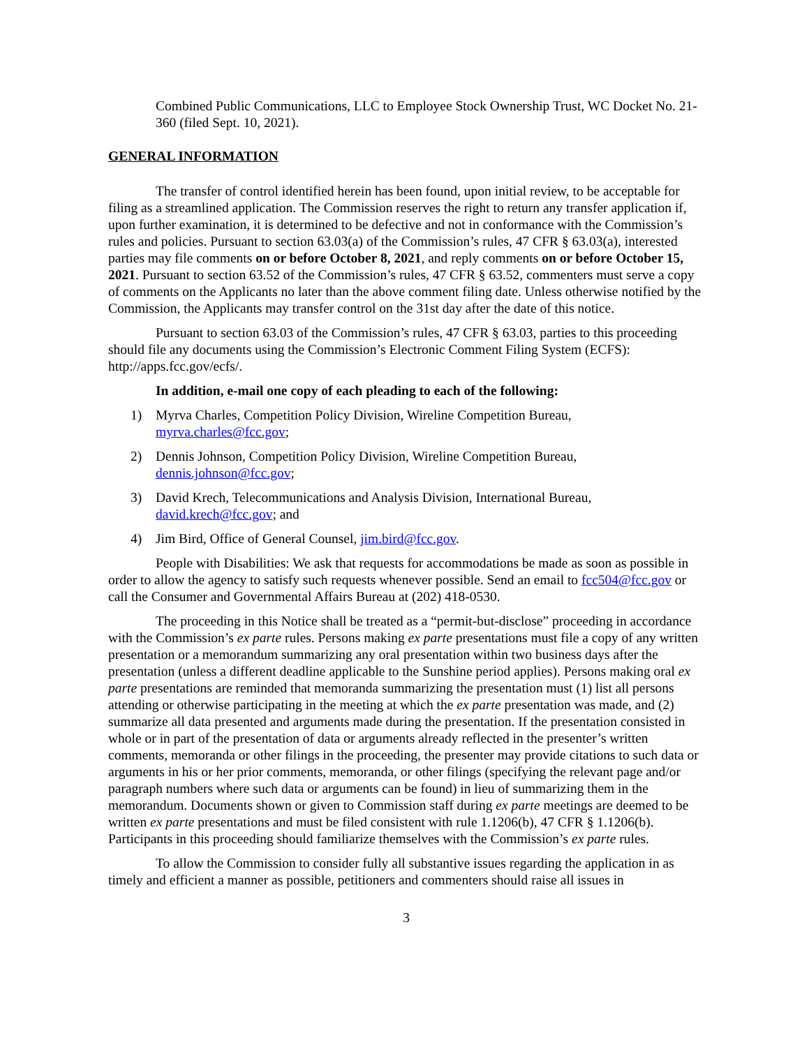Combined Public Communications, LLC to Employee Stock Ownership Trust, WC Docket No. 21-360 (filed Sept. 10, 2021).
GENERAL INFORMATION
The transfer of control identified herein has been found, upon initial review, to be acceptable for filing as a streamlined application. The Commission reserves the right to return any transfer application if, upon further examination, it is determined to be defective and not in conformance with the Commission’s rules and policies. Pursuant to section 63.03(a) of the Commission’s rules, 47 CFR § 63.03(a), interested parties may file comments on or before October 8, 2021, and reply comments on or before October 15, 2021. Pursuant to section 63.52 of the Commission’s rules, 47 CFR § 63.52, commenters must serve a copy of comments on the Applicants no later than the above comment filing date. Unless otherwise notified by the Commission, the Applicants may transfer control on the 31st day after the date of this notice.
Pursuant to section 63.03 of the Commission’s rules, 47 CFR § 63.03, parties to this proceeding should file any documents using the Commission’s Electronic Comment Filing System (ECFS): http://apps.fcc.gov/ecfs/.
In addition, e-mail one copy of each pleading to each of the following:
1) Myrva Charles, Competition Policy Division, Wireline Competition Bureau, myrva.charles@fcc.gov;
2) Dennis Johnson, Competition Policy Division, Wireline Competition Bureau, dennis.johnson@fcc.gov;
3) David Krech, Telecommunications and Analysis Division, International Bureau, david.krech@fcc.gov; and
4) Jim Bird, Office of General Counsel, jim.bird@fcc.gov.
People with Disabilities: We ask that requests for accommodations be made as soon as possible in order to allow the agency to satisfy such requests whenever possible. Send an email to fcc504@fcc.gov or call the Consumer and Governmental Affairs Bureau at (202) 418-0530.
The proceeding in this Notice shall be treated as a “permit-but-disclose” proceeding in accordance with the Commission’s ex parte rules. Persons making ex parte presentations must file a copy of any written presentation or a memorandum summarizing any oral presentation within two business days after the presentation (unless a different deadline applicable to the Sunshine period applies). Persons making oral ex parte presentations are reminded that memoranda summarizing the presentation must (1) list all persons attending or otherwise participating in the meeting at which the ex parte presentation was made, and (2) summarize all data presented and arguments made during the presentation. If the presentation consisted in whole or in part of the presentation of data or arguments already reflected in the presenter’s written comments, memoranda or other filings in the proceeding, the presenter may provide citations to such data or arguments in his or her prior comments, memoranda, or other filings (specifying the relevant page and/or paragraph numbers where such data or arguments can be found) in lieu of summarizing them in the memorandum. Documents shown or given to Commission staff during ex parte meetings are deemed to be written ex parte presentations and must be filed consistent with rule 1.1206(b), 47 CFR § 1.1206(b). Participants in this proceeding should familiarize themselves with the Commission’s ex parte rules.
To allow the Commission to consider fully all substantive issues regarding the application in as timely and efficient a manner as possible, petitioners and commenters should raise all issues in
3